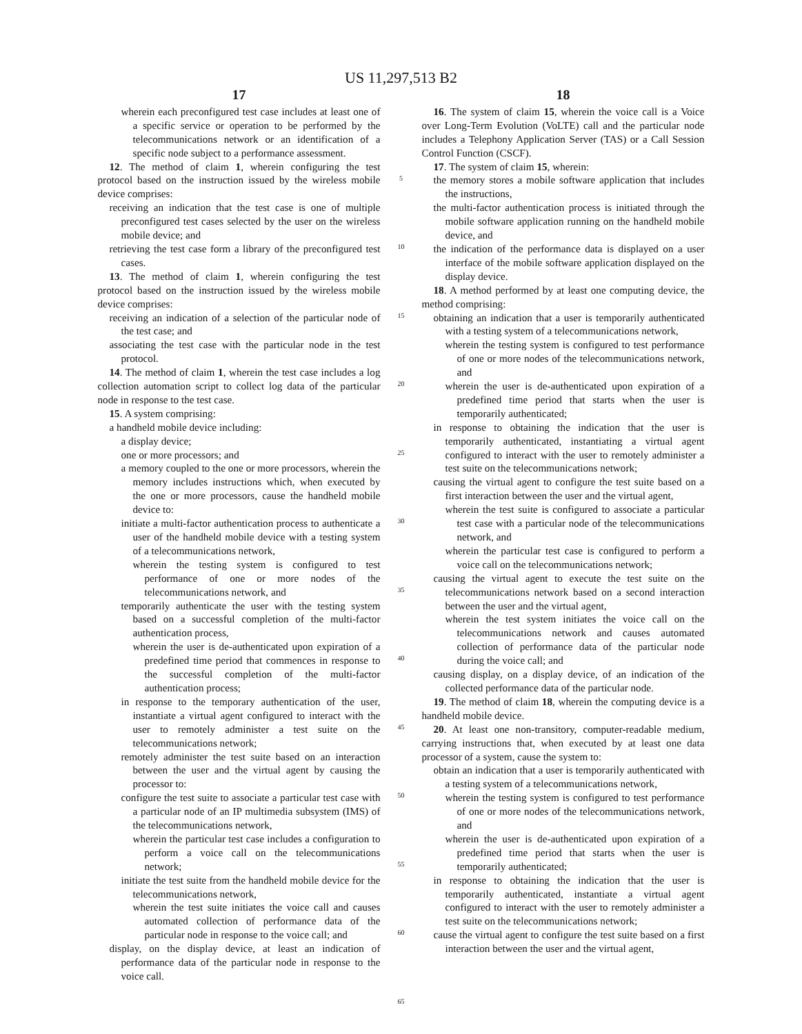US 11,297,513 B2
17
wherein each preconfigured test case includes at least one of a specific service or operation to be performed by the telecommunications network or an identification of a specific node subject to a performance assessment.
12. The method of claim 1, wherein configuring the test protocol based on the instruction issued by the wireless mobile device comprises:
receiving an indication that the test case is one of multiple preconfigured test cases selected by the user on the wireless mobile device; and
retrieving the test case form a library of the preconfigured test cases.
13. The method of claim 1, wherein configuring the test protocol based on the instruction issued by the wireless mobile device comprises:
receiving an indication of a selection of the particular node of the test case; and
associating the test case with the particular node in the test protocol.
14. The method of claim 1, wherein the test case includes a log collection automation script to collect log data of the particular node in response to the test case.
15. A system comprising:
a handheld mobile device including:
a display device;
one or more processors; and
a memory coupled to the one or more processors, wherein the memory includes instructions which, when executed by the one or more processors, cause the handheld mobile device to:
initiate a multi-factor authentication process to authenticate a user of the handheld mobile device with a testing system of a telecommunications network,
wherein the testing system is configured to test performance of one or more nodes of the telecommunications network, and
temporarily authenticate the user with the testing system based on a successful completion of the multi-factor authentication process,
wherein the user is de-authenticated upon expiration of a predefined time period that commences in response to the successful completion of the multi-factor authentication process;
in response to the temporary authentication of the user, instantiate a virtual agent configured to interact with the user to remotely administer a test suite on the telecommunications network;
remotely administer the test suite based on an interaction between the user and the virtual agent by causing the processor to:
configure the test suite to associate a particular test case with a particular node of an IP multimedia subsystem (IMS) of the telecommunications network,
wherein the particular test case includes a configuration to perform a voice call on the telecommunications network;
initiate the test suite from the handheld mobile device for the telecommunications network,
wherein the test suite initiates the voice call and causes automated collection of performance data of the particular node in response to the voice call; and
display, on the display device, at least an indication of performance data of the particular node in response to the voice call.
5
10
15
20
25
30
35
40
45
50
55
60
65
18
16. The system of claim 15, wherein the voice call is a Voice over Long-Term Evolution (VoLTE) call and the particular node includes a Telephony Application Server (TAS) or a Call Session Control Function (CSCF).
17. The system of claim 15, wherein:
the memory stores a mobile software application that includes the instructions,
the multi-factor authentication process is initiated through the mobile software application running on the handheld mobile device, and
the indication of the performance data is displayed on a user interface of the mobile software application displayed on the display device.
18. A method performed by at least one computing device, the method comprising:
obtaining an indication that a user is temporarily authenticated with a testing system of a telecommunications network,
wherein the testing system is configured to test performance of one or more nodes of the telecommunications network, and
wherein the user is de-authenticated upon expiration of a predefined time period that starts when the user is temporarily authenticated;
in response to obtaining the indication that the user is temporarily authenticated, instantiating a virtual agent configured to interact with the user to remotely administer a test suite on the telecommunications network;
causing the virtual agent to configure the test suite based on a first interaction between the user and the virtual agent,
wherein the test suite is configured to associate a particular test case with a particular node of the telecommunications network, and
wherein the particular test case is configured to perform a voice call on the telecommunications network;
causing the virtual agent to execute the test suite on the telecommunications network based on a second interaction between the user and the virtual agent,
wherein the test system initiates the voice call on the telecommunications network and causes automated collection of performance data of the particular node during the voice call; and
causing display, on a display device, of an indication of the collected performance data of the particular node.
19. The method of claim 18, wherein the computing device is a handheld mobile device.
20. At least one non-transitory, computer-readable medium, carrying instructions that, when executed by at least one data processor of a system, cause the system to:
obtain an indication that a user is temporarily authenticated with a testing system of a telecommunications network,
wherein the testing system is configured to test performance of one or more nodes of the telecommunications network, and
wherein the user is de-authenticated upon expiration of a predefined time period that starts when the user is temporarily authenticated;
in response to obtaining the indication that the user is temporarily authenticated, instantiate a virtual agent configured to interact with the user to remotely administer a test suite on the telecommunications network;
cause the virtual agent to configure the test suite based on a first interaction between the user and the virtual agent,